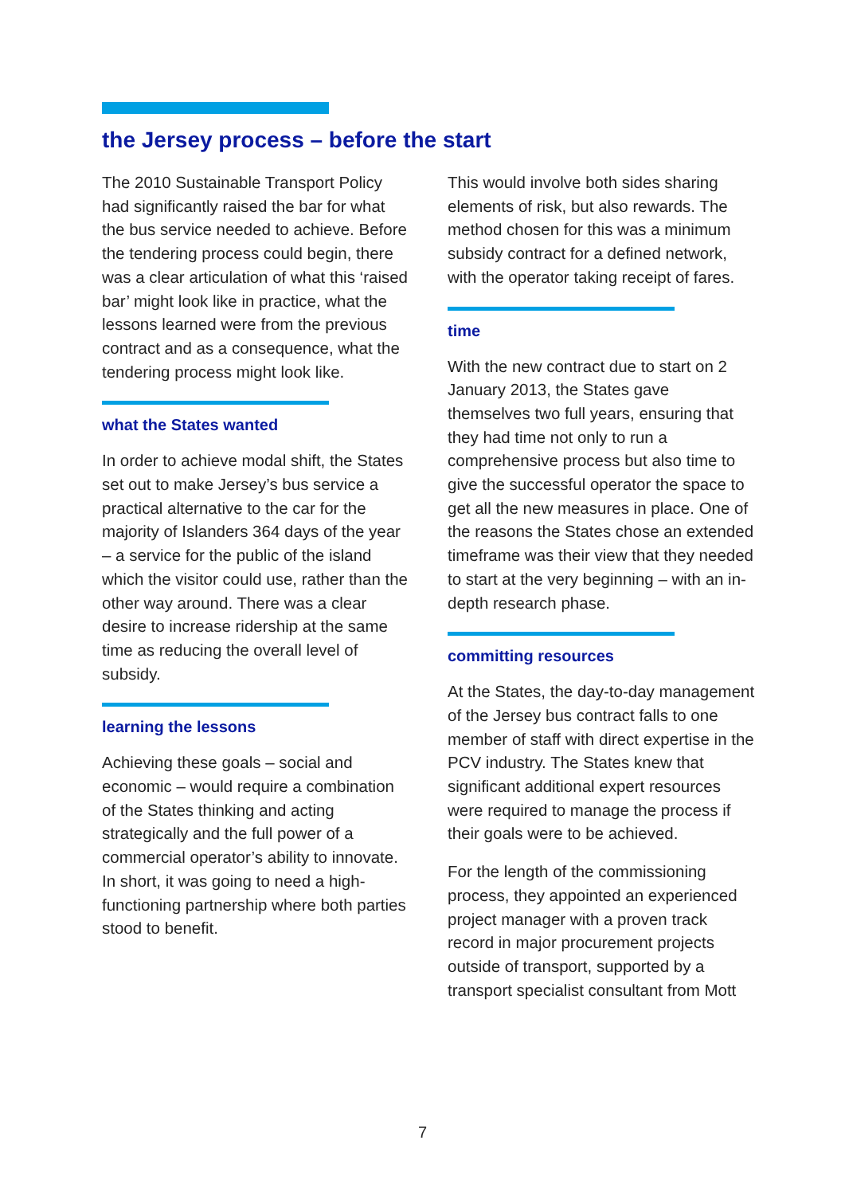the Jersey process – before the start
The 2010 Sustainable Transport Policy had significantly raised the bar for what the bus service needed to achieve. Before the tendering process could begin, there was a clear articulation of what this ‘raised bar’ might look like in practice, what the lessons learned were from the previous contract and as a consequence, what the tendering process might look like.
what the States wanted
In order to achieve modal shift, the States set out to make Jersey’s bus service a practical alternative to the car for the majority of Islanders 364 days of the year – a service for the public of the island which the visitor could use, rather than the other way around. There was a clear desire to increase ridership at the same time as reducing the overall level of subsidy.
learning the lessons
Achieving these goals – social and economic – would require a combination of the States thinking and acting strategically and the full power of a commercial operator’s ability to innovate. In short, it was going to need a high-functioning partnership where both parties stood to benefit.
This would involve both sides sharing elements of risk, but also rewards. The method chosen for this was a minimum subsidy contract for a defined network, with the operator taking receipt of fares.
time
With the new contract due to start on 2 January 2013, the States gave themselves two full years, ensuring that they had time not only to run a comprehensive process but also time to give the successful operator the space to get all the new measures in place. One of the reasons the States chose an extended timeframe was their view that they needed to start at the very beginning – with an in-depth research phase.
committing resources
At the States, the day-to-day management of the Jersey bus contract falls to one member of staff with direct expertise in the PCV industry. The States knew that significant additional expert resources were required to manage the process if their goals were to be achieved.
For the length of the commissioning process, they appointed an experienced project manager with a proven track record in major procurement projects outside of transport, supported by a transport specialist consultant from Mott
7